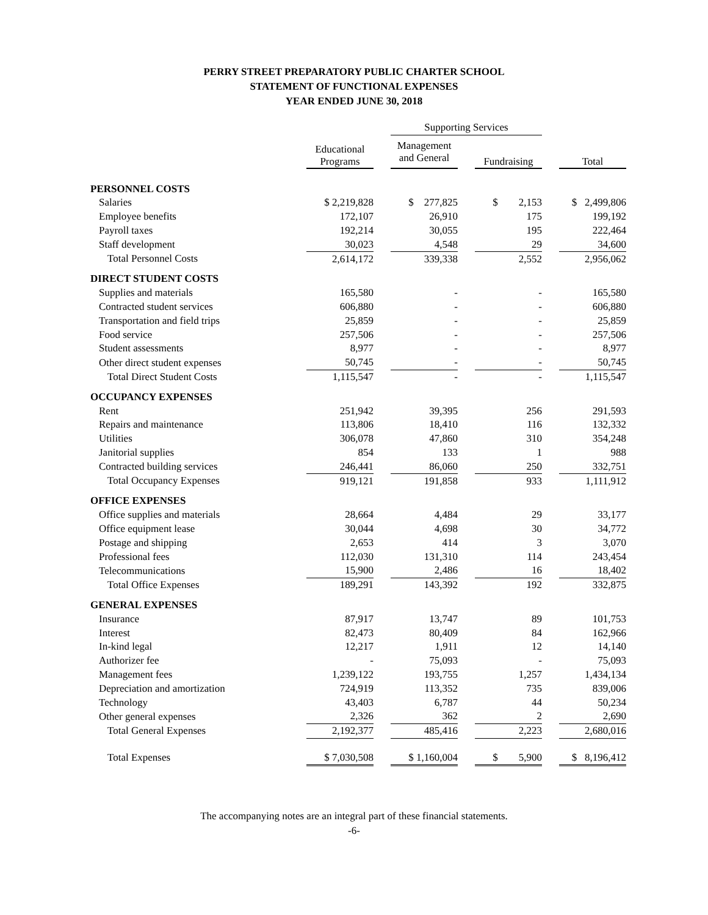PERRY STREET PREPARATORY PUBLIC CHARTER SCHOOL
STATEMENT OF FUNCTIONAL EXPENSES
YEAR ENDED JUNE 30, 2018
| | | | Supporting Services | | | | |
| | Educational Programs | | Management and General | | Fundraising | | Total |
| PERSONNEL COSTS | | | | | | | |
| Salaries | $ 2,219,828 | | $ 277,825 | | $ 2,153 | | $ 2,499,806 |
| Employee benefits | 172,107 | | 26,910 | | 175 | | 199,192 |
| Payroll taxes | 192,214 | | 30,055 | | 195 | | 222,464 |
| Staff development | 30,023 | | 4,548 | | 29 | | 34,600 |
| Total Personnel Costs | 2,614,172 | | 339,338 | | 2,552 | | 2,956,062 |
| DIRECT STUDENT COSTS | | | | | | | |
| Supplies and materials | 165,580 | | - | | - | | 165,580 |
| Contracted student services | 606,880 | | - | | - | | 606,880 |
| Transportation and field trips | 25,859 | | - | | - | | 25,859 |
| Food service | 257,506 | | - | | - | | 257,506 |
| Student assessments | 8,977 | | - | | - | | 8,977 |
| Other direct student expenses | 50,745 | | - | | - | | 50,745 |
| Total Direct Student Costs | 1,115,547 | | - | | - | | 1,115,547 |
| OCCUPANCY EXPENSES | | | | | | | |
| Rent | 251,942 | | 39,395 | | 256 | | 291,593 |
| Repairs and maintenance | 113,806 | | 18,410 | | 116 | | 132,332 |
| Utilities | 306,078 | | 47,860 | | 310 | | 354,248 |
| Janitorial supplies | 854 | | 133 | | 1 | | 988 |
| Contracted building services | 246,441 | | 86,060 | | 250 | | 332,751 |
| Total Occupancy Expenses | 919,121 | | 191,858 | | 933 | | 1,111,912 |
| OFFICE EXPENSES | | | | | | | |
| Office supplies and materials | 28,664 | | 4,484 | | 29 | | 33,177 |
| Office equipment lease | 30,044 | | 4,698 | | 30 | | 34,772 |
| Postage and shipping | 2,653 | | 414 | | 3 | | 3,070 |
| Professional fees | 112,030 | | 131,310 | | 114 | | 243,454 |
| Telecommunications | 15,900 | | 2,486 | | 16 | | 18,402 |
| Total Office Expenses | 189,291 | | 143,392 | | 192 | | 332,875 |
| GENERAL EXPENSES | | | | | | | |
| Insurance | 87,917 | | 13,747 | | 89 | | 101,753 |
| Interest | 82,473 | | 80,409 | | 84 | | 162,966 |
| In-kind legal | 12,217 | | 1,911 | | 12 | | 14,140 |
| Authorizer fee | - | | 75,093 | | - | | 75,093 |
| Management fees | 1,239,122 | | 193,755 | | 1,257 | | 1,434,134 |
| Depreciation and amortization | 724,919 | | 113,352 | | 735 | | 839,006 |
| Technology | 43,403 | | 6,787 | | 44 | | 50,234 |
| Other general expenses | 2,326 | | 362 | | 2 | | 2,690 |
| Total General Expenses | 2,192,377 | | 485,416 | | 2,223 | | 2,680,016 |
| Total Expenses | $ 7,030,508 | | $ 1,160,004 | | $ 5,900 | | $ 8,196,412 |
The accompanying notes are an integral part of these financial statements.
-6-